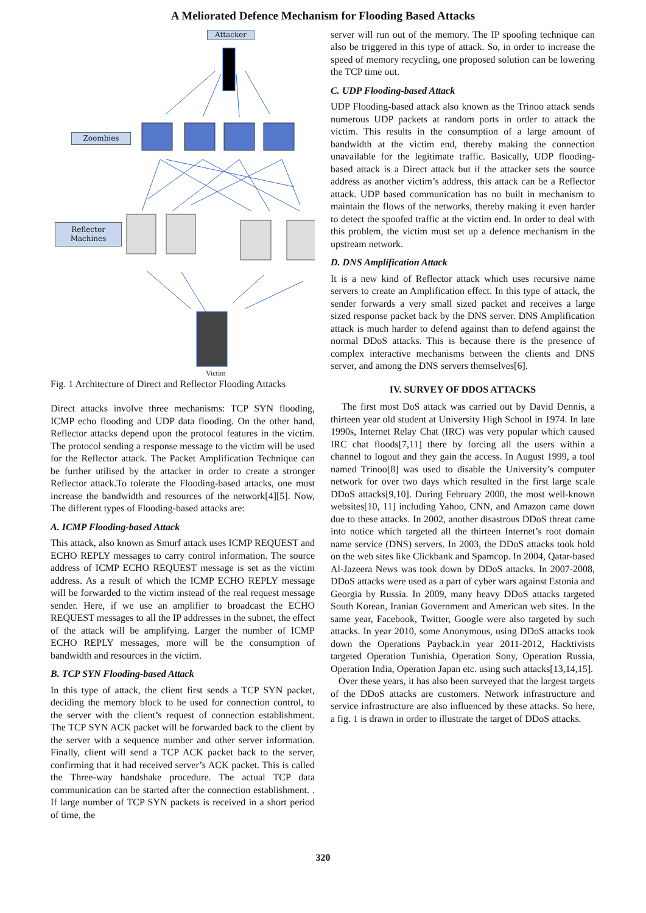A Meliorated Defence Mechanism for Flooding Based Attacks
Attacker
Zoombies
Reflector
Machines
Victim
Fig. 1 Architecture of Direct and Reflector Flooding Attacks
Direct attacks involve three mechanisms: TCP SYN flooding, ICMP echo flooding and UDP data flooding. On the other hand, Reflector attacks depend upon the protocol features in the victim. The protocol sending a response message to the victim will be used for the Reflector attack. The Packet Amplification Technique can be further utilised by the attacker in order to create a stronger Reflector attack.To tolerate the Flooding-based attacks, one must increase the bandwidth and resources of the network[4][5]. Now, The different types of Flooding-based attacks are:
A. ICMP Flooding-based Attack
This attack, also known as Smurf attack uses ICMP REQUEST and ECHO REPLY messages to carry control information. The source address of ICMP ECHO REQUEST message is set as the victim address. As a result of which the ICMP ECHO REPLY message will be forwarded to the victim instead of the real request message sender. Here, if we use an amplifier to broadcast the ECHO REQUEST messages to all the IP addresses in the subnet, the effect of the attack will be amplifying. Larger the number of ICMP ECHO REPLY messages, more will be the consumption of bandwidth and resources in the victim.
B. TCP SYN Flooding-based Attack
In this type of attack, the client first sends a TCP SYN packet, deciding the memory block to be used for connection control, to the server with the client’s request of connection establishment. The TCP SYN ACK packet will be forwarded back to the client by the server with a sequence number and other server information. Finally, client will send a TCP ACK packet back to the server, confirming that it had received server’s ACK packet. This is called the Three-way handshake procedure. The actual TCP data communication can be started after the connection establishment. . If large number of TCP SYN packets is received in a short period of time, the
server will run out of the memory. The IP spoofing technique can also be triggered in this type of attack. So, in order to increase the speed of memory recycling, one proposed solution can be lowering the TCP time out.
C. UDP Flooding-based Attack
UDP Flooding-based attack also known as the Trinoo attack sends numerous UDP packets at random ports in order to attack the victim. This results in the consumption of a large amount of bandwidth at the victim end, thereby making the connection unavailable for the legitimate traffic. Basically, UDP flooding-based attack is a Direct attack but if the attacker sets the source address as another victim’s address, this attack can be a Reflector attack. UDP based communication has no built in mechanism to maintain the flows of the networks, thereby making it even harder to detect the spoofed traffic at the victim end. In order to deal with this problem, the victim must set up a defence mechanism in the upstream network.
D. DNS Amplification Attack
It is a new kind of Reflector attack which uses recursive name servers to create an Amplification effect. In this type of attack, the sender forwards a very small sized packet and receives a large sized response packet back by the DNS server. DNS Amplification attack is much harder to defend against than to defend against the normal DDoS attacks. This is because there is the presence of complex interactive mechanisms between the clients and DNS server, and among the DNS servers themselves[6].
IV. SURVEY OF DDOS ATTACKS
The first most DoS attack was carried out by David Dennis, a thirteen year old student at University High School in 1974. In late 1990s, Internet Relay Chat (IRC) was very popular which caused IRC chat floods[7,11] there by forcing all the users within a channel to logout and they gain the access. In August 1999, a tool named Trinoo[8] was used to disable the University’s computer network for over two days which resulted in the first large scale DDoS attacks[9,10]. During February 2000, the most well-known websites[10, 11] including Yahoo, CNN, and Amazon came down due to these attacks. In 2002, another disastrous DDoS threat came into notice which targeted all the thirteen Internet’s root domain name service (DNS) servers. In 2003, the DDoS attacks took hold on the web sites like Clickbank and Spamcop. In 2004, Qatar-based Al-Jazeera News was took down by DDoS attacks. In 2007-2008, DDoS attacks were used as a part of cyber wars against Estonia and Georgia by Russia. In 2009, many heavy DDoS attacks targeted South Korean, Iranian Government and American web sites. In the same year, Facebook, Twitter, Google were also targeted by such attacks. In year 2010, some Anonymous, using DDoS attacks took down the Operations Payback.in year 2011-2012, Hacktivists targeted Operation Tunishia, Operation Sony, Operation Russia, Operation India, Operation Japan etc. using such attacks[13,14,15].
Over these years, it has also been surveyed that the largest targets of the DDoS attacks are customers. Network infrastructure and service infrastructure are also influenced by these attacks. So here, a fig. 1 is drawn in order to illustrate the target of DDoS attacks.
320